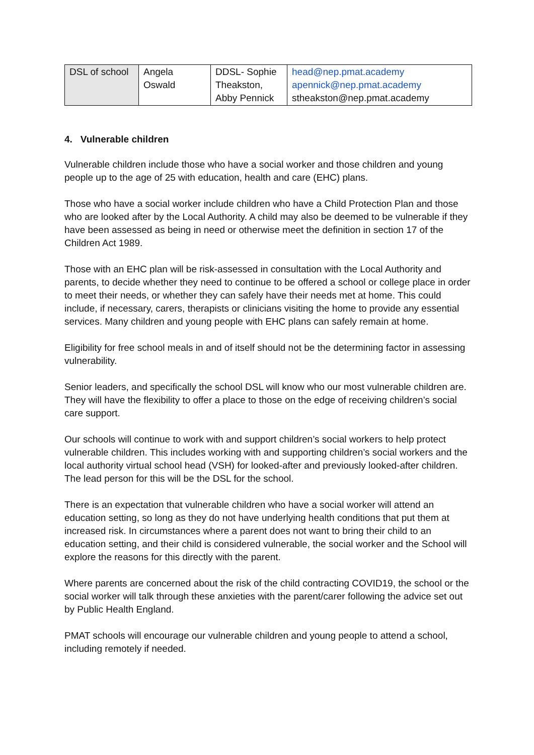| DSL of school | Angela Oswald | DDSL- Sophie Theakston, Abby Pennick | head@nep.pmat.academy apennick@nep.pmat.academy stheakston@nep.pmat.academy |
4. Vulnerable children
Vulnerable children include those who have a social worker and those children and young people up to the age of 25 with education, health and care (EHC) plans.
Those who have a social worker include children who have a Child Protection Plan and those who are looked after by the Local Authority. A child may also be deemed to be vulnerable if they have been assessed as being in need or otherwise meet the definition in section 17 of the Children Act 1989.
Those with an EHC plan will be risk-assessed in consultation with the Local Authority and parents, to decide whether they need to continue to be offered a school or college place in order to meet their needs, or whether they can safely have their needs met at home. This could include, if necessary, carers, therapists or clinicians visiting the home to provide any essential services. Many children and young people with EHC plans can safely remain at home.
Eligibility for free school meals in and of itself should not be the determining factor in assessing vulnerability.
Senior leaders, and specifically the school DSL will know who our most vulnerable children are. They will have the flexibility to offer a place to those on the edge of receiving children’s social care support.
Our schools will continue to work with and support children’s social workers to help protect vulnerable children. This includes working with and supporting children’s social workers and the local authority virtual school head (VSH) for looked-after and previously looked-after children. The lead person for this will be the DSL for the school.
There is an expectation that vulnerable children who have a social worker will attend an education setting, so long as they do not have underlying health conditions that put them at increased risk. In circumstances where a parent does not want to bring their child to an education setting, and their child is considered vulnerable, the social worker and the School will explore the reasons for this directly with the parent.
Where parents are concerned about the risk of the child contracting COVID19, the school or the social worker will talk through these anxieties with the parent/carer following the advice set out by Public Health England.
PMAT schools will encourage our vulnerable children and young people to attend a school, including remotely if needed.